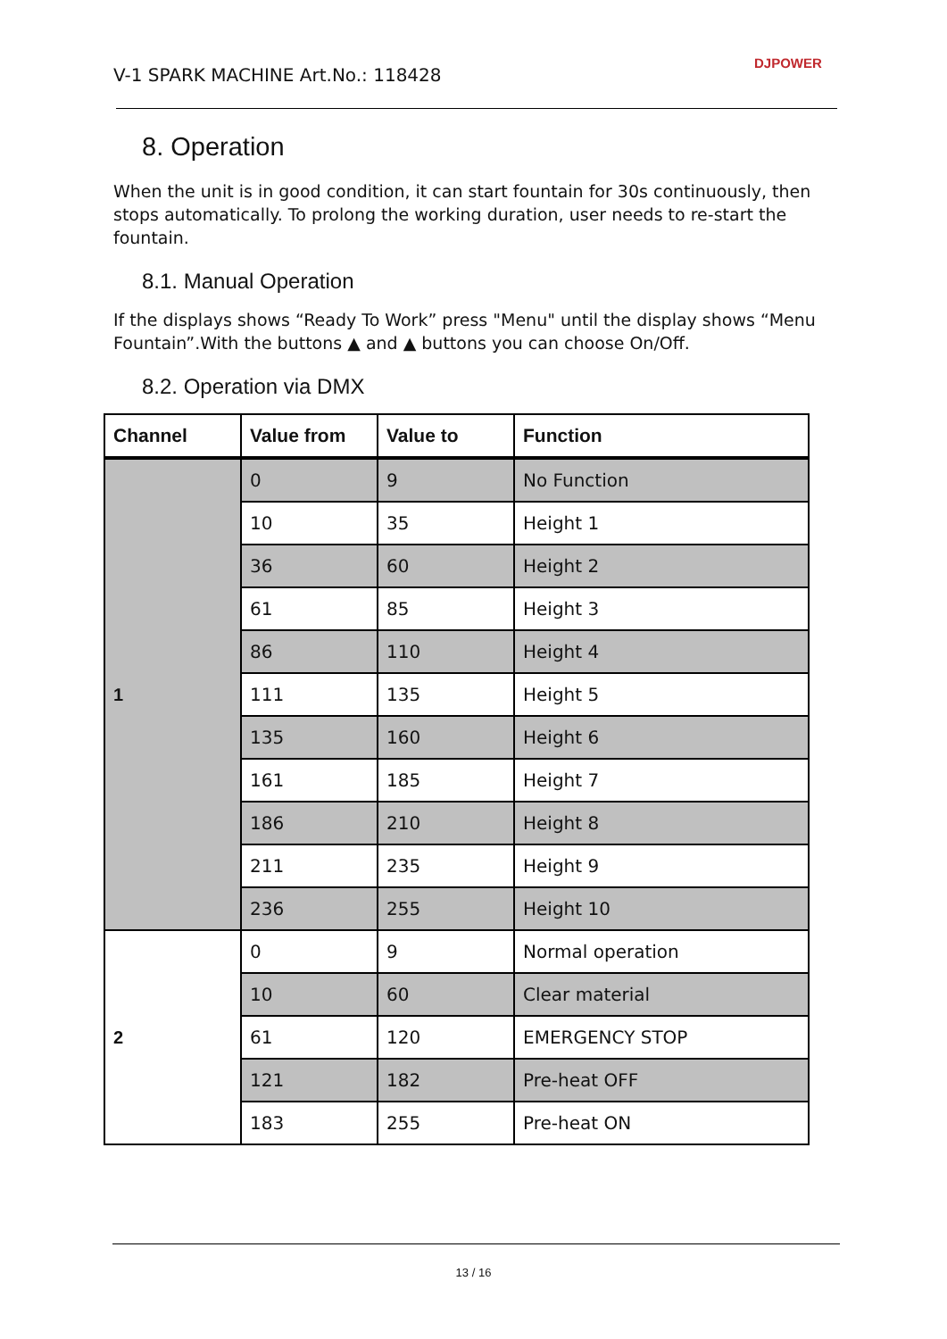V-1 SPARK MACHINE Art.No.: 118428
DJPOWER
8. Operation
When the unit is in good condition, it can start fountain for 30s continuously, then stops automatically. To prolong the working duration, user needs to re-start the fountain.
8.1. Manual Operation
If the displays shows “Ready To Work” press "Menu" until the display shows “Menu Fountain”.With the buttons ▲ and ▲ buttons you can choose On/Off.
8.2. Operation via DMX
| Channel | Value from | Value to | Function |
| --- | --- | --- | --- |
| 1 | 0 | 9 | No Function |
| | 10 | 35 | Height 1 |
| | 36 | 60 | Height 2 |
| | 61 | 85 | Height 3 |
| | 86 | 110 | Height 4 |
| | 111 | 135 | Height 5 |
| | 135 | 160 | Height 6 |
| | 161 | 185 | Height 7 |
| | 186 | 210 | Height 8 |
| | 211 | 235 | Height 9 |
| | 236 | 255 | Height 10 |
| 2 | 0 | 9 | Normal operation |
| | 10 | 60 | Clear material |
| | 61 | 120 | EMERGENCY STOP |
| | 121 | 182 | Pre-heat OFF |
| | 183 | 255 | Pre-heat ON |
13 / 16